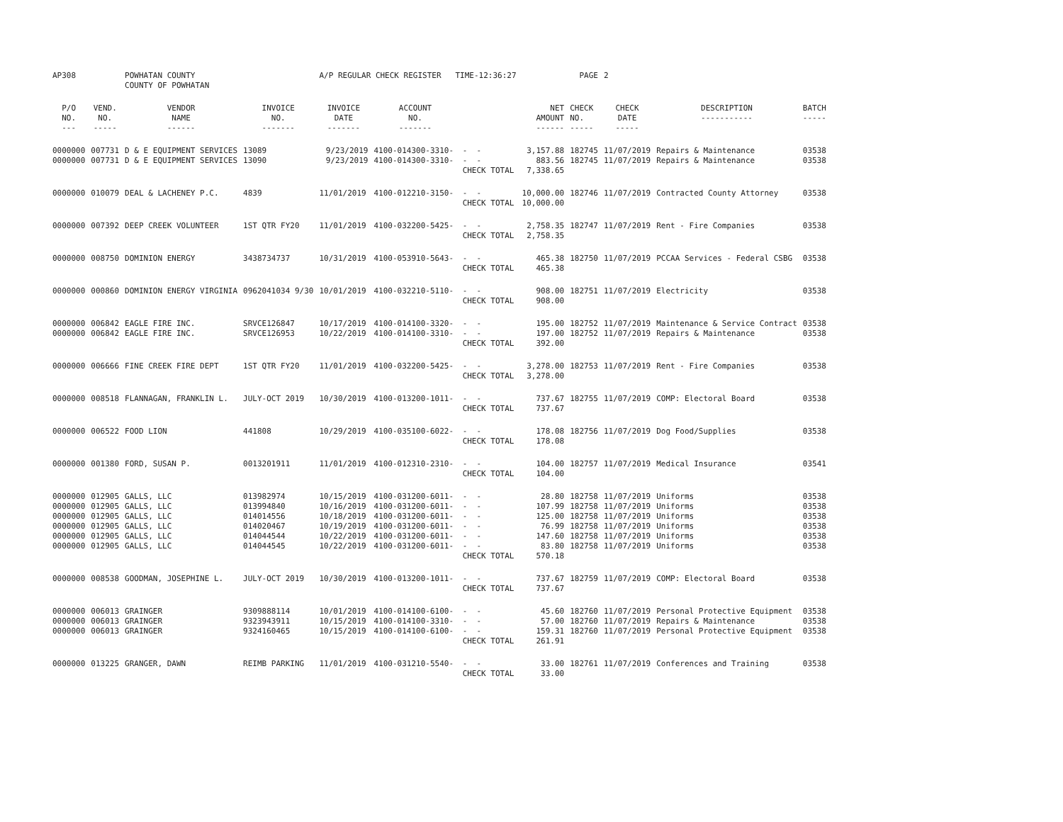| AP308 | | POWHATAN COUNTY COUNTY OF POWHATAN | | A/P REGULAR CHECK REGISTER TIME-12:36:27 | | | | PAGE | 2 | | | |
| P/O NO. --- | VEND. NO. ----- | VENDOR NAME ------ | INVOICE NO. ------- | INVOICE DATE ------- | ACCOUNT NO. ------- | | NET AMOUNT ------ | CHECK NO. ----- | CHECK DATE ----- | DESCRIPTION ----------- | BATCH ----- | |
| 0000000 | 007731 | D & E EQUIPMENT SERVICES | 13089 | 9/23/2019 | 4100-014300-3310- | - - | 3,157.88 | 182745 | 11/07/2019 | Repairs & Maintenance | 03538 | |
| 0000000 | 007731 | D & E EQUIPMENT SERVICES | 13090 | 9/23/2019 | 4100-014300-3310- | - - | 883.56 | 182745 | 11/07/2019 | Repairs & Maintenance | 03538 | |
| | | | | | | CHECK TOTAL | 7,338.65 | | | | | |
| 0000000 | 010079 | DEAL & LACHENEY P.C. | 4839 | 11/01/2019 | 4100-012210-3150- | - - | 10,000.00 | 182746 | 11/07/2019 | Contracted County Attorney | 03538 | |
| | | | | | | CHECK TOTAL | 10,000.00 | | | | | |
| 0000000 | 007392 | DEEP CREEK VOLUNTEER | 1ST QTR FY20 | 11/01/2019 | 4100-032200-5425- | - - | 2,758.35 | 182747 | 11/07/2019 | Rent - Fire Companies | 03538 | |
| | | | | | | CHECK TOTAL | 2,758.35 | | | | | |
| 0000000 | 008750 | DOMINION ENERGY | 3438734737 | 10/31/2019 | 4100-053910-5643- | - - | 465.38 | 182750 | 11/07/2019 | PCCAA Services - Federal CSBG | 03538 | |
| | | | | | | CHECK TOTAL | 465.38 | | | | | |
| 0000000 | 000860 | DOMINION ENERGY VIRGINIA | 0962041034 9/30 | 10/01/2019 | 4100-032210-5110- | - - | 908.00 | 182751 | 11/07/2019 | Electricity | 03538 | |
| | | | | | | CHECK TOTAL | 908.00 | | | | | |
| 0000000 | 006842 | EAGLE FIRE INC. | SRVCE126847 | 10/17/2019 | 4100-014100-3320- | - - | 195.00 | 182752 | 11/07/2019 | Maintenance & Service Contract | 03538 | |
| 0000000 | 006842 | EAGLE FIRE INC. | SRVCE126953 | 10/22/2019 | 4100-014100-3310- | - - | 197.00 | 182752 | 11/07/2019 | Repairs & Maintenance | 03538 | |
| | | | | | | CHECK TOTAL | 392.00 | | | | | |
| 0000000 | 006666 | FINE CREEK FIRE DEPT | 1ST QTR FY20 | 11/01/2019 | 4100-032200-5425- | - - | 3,278.00 | 182753 | 11/07/2019 | Rent - Fire Companies | 03538 | |
| | | | | | | CHECK TOTAL | 3,278.00 | | | | | |
| 0000000 | 008518 | FLANNAGAN, FRANKLIN L. | JULY-OCT 2019 | 10/30/2019 | 4100-013200-1011- | - - | 737.67 | 182755 | 11/07/2019 | COMP: Electoral Board | 03538 | |
| | | | | | | CHECK TOTAL | 737.67 | | | | | |
| 0000000 | 006522 | FOOD LION | 441808 | 10/29/2019 | 4100-035100-6022- | - - | 178.08 | 182756 | 11/07/2019 | Dog Food/Supplies | 03538 | |
| | | | | | | CHECK TOTAL | 178.08 | | | | | |
| 0000000 | 001380 | FORD, SUSAN P. | 0013201911 | 11/01/2019 | 4100-012310-2310- | - - | 104.00 | 182757 | 11/07/2019 | Medical Insurance | 03541 | |
| | | | | | | CHECK TOTAL | 104.00 | | | | | |
| 0000000 | 012905 | GALLS, LLC | 013982974 | 10/15/2019 | 4100-031200-6011- | - - | 28.80 | 182758 | 11/07/2019 | Uniforms | 03538 | |
| 0000000 | 012905 | GALLS, LLC | 013994840 | 10/16/2019 | 4100-031200-6011- | - - | 107.99 | 182758 | 11/07/2019 | Uniforms | 03538 | |
| 0000000 | 012905 | GALLS, LLC | 014014556 | 10/18/2019 | 4100-031200-6011- | - - | 125.00 | 182758 | 11/07/2019 | Uniforms | 03538 | |
| 0000000 | 012905 | GALLS, LLC | 014020467 | 10/19/2019 | 4100-031200-6011- | - - | 76.99 | 182758 | 11/07/2019 | Uniforms | 03538 | |
| 0000000 | 012905 | GALLS, LLC | 014044544 | 10/22/2019 | 4100-031200-6011- | - - | 147.60 | 182758 | 11/07/2019 | Uniforms | 03538 | |
| 0000000 | 012905 | GALLS, LLC | 014044545 | 10/22/2019 | 4100-031200-6011- | - - | 83.80 | 182758 | 11/07/2019 | Uniforms | 03538 | |
| | | | | | | CHECK TOTAL | 570.18 | | | | | |
| 0000000 | 008538 | GOODMAN, JOSEPHINE L. | JULY-OCT 2019 | 10/30/2019 | 4100-013200-1011- | - - | 737.67 | 182759 | 11/07/2019 | COMP: Electoral Board | 03538 | |
| | | | | | | CHECK TOTAL | 737.67 | | | | | |
| 0000000 | 006013 | GRAINGER | 9309888114 | 10/01/2019 | 4100-014100-6100- | - - | 45.60 | 182760 | 11/07/2019 | Personal Protective Equipment | 03538 | |
| 0000000 | 006013 | GRAINGER | 9323943911 | 10/15/2019 | 4100-014100-3310- | - - | 57.00 | 182760 | 11/07/2019 | Repairs & Maintenance | 03538 | |
| 0000000 | 006013 | GRAINGER | 9324160465 | 10/15/2019 | 4100-014100-6100- | - - | 159.31 | 182760 | 11/07/2019 | Personal Protective Equipment | 03538 | |
| | | | | | | CHECK TOTAL | 261.91 | | | | | |
| 0000000 | 013225 | GRANGER, DAWN | REIMB PARKING | 11/01/2019 | 4100-031210-5540- | - - | 33.00 | 182761 | 11/07/2019 | Conferences and Training | 03538 | |
| | | | | | | CHECK TOTAL | 33.00 | | | | | |